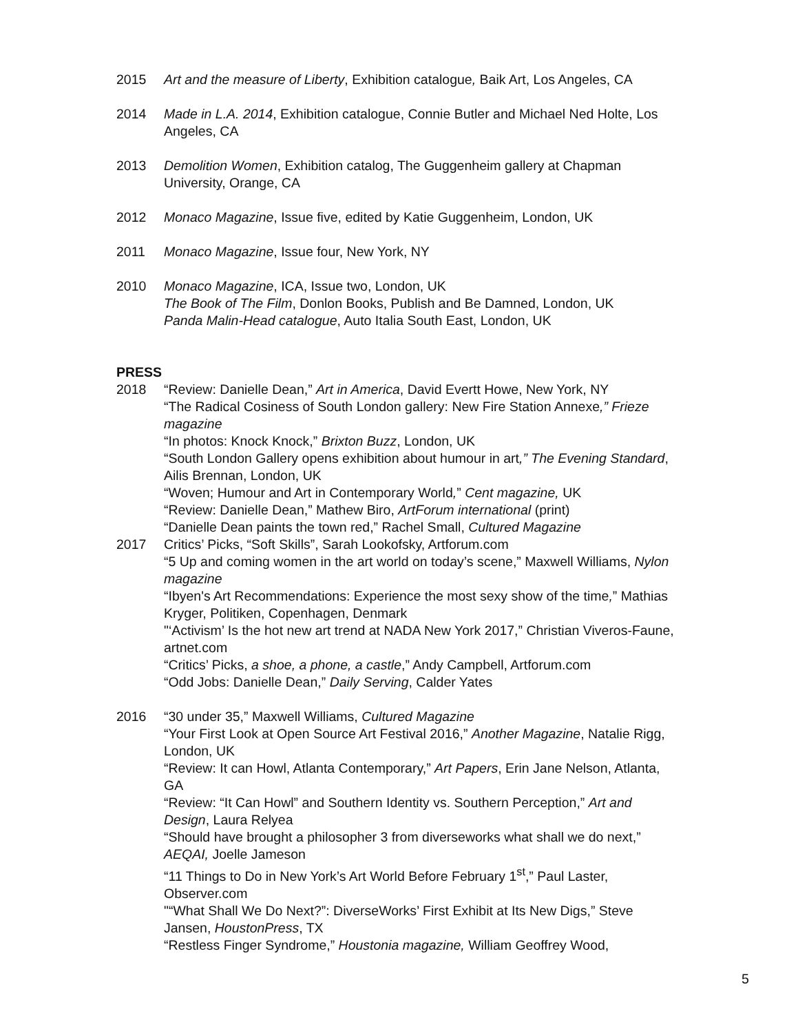2015 Art and the measure of Liberty, Exhibition catalogue, Baik Art, Los Angeles, CA
2014 Made in L.A. 2014, Exhibition catalogue, Connie Butler and Michael Ned Holte, Los Angeles, CA
2013 Demolition Women, Exhibition catalog, The Guggenheim gallery at Chapman University, Orange, CA
2012 Monaco Magazine, Issue five, edited by Katie Guggenheim, London, UK
2011 Monaco Magazine, Issue four, New York, NY
2010 Monaco Magazine, ICA, Issue two, London, UK
The Book of The Film, Donlon Books, Publish and Be Damned, London, UK
Panda Malin-Head catalogue, Auto Italia South East, London, UK
PRESS
2018 “Review: Danielle Dean,” Art in America, David Evertt Howe, New York, NY
“The Radical Cosiness of South London gallery: New Fire Station Annexe,” Frieze magazine
“In photos: Knock Knock,” Brixton Buzz, London, UK
“South London Gallery opens exhibition about humour in art,” The Evening Standard, Ailis Brennan, London, UK
“Woven; Humour and Art in Contemporary World,” Cent magazine, UK
“Review: Danielle Dean,” Mathew Biro, ArtForum international (print)
“Danielle Dean paints the town red,” Rachel Small, Cultured Magazine
2017 Critics’ Picks, “Soft Skills”, Sarah Lookofsky, Artforum.com
“5 Up and coming women in the art world on today’s scene,” Maxwell Williams, Nylon magazine
“Ibyen's Art Recommendations: Experience the most sexy show of the time,” Mathias Kryger, Politiken, Copenhagen, Denmark
"‘Activism’ Is the hot new art trend at NADA New York 2017,” Christian Viveros-Faune, artnet.com
“Critics’ Picks, a shoe, a phone, a castle,” Andy Campbell, Artforum.com
“Odd Jobs: Danielle Dean,” Daily Serving, Calder Yates
2016 “30 under 35,” Maxwell Williams, Cultured Magazine
“Your First Look at Open Source Art Festival 2016,” Another Magazine, Natalie Rigg, London, UK
“Review: It can Howl, Atlanta Contemporary,” Art Papers, Erin Jane Nelson, Atlanta, GA
“Review: “It Can Howl” and Southern Identity vs. Southern Perception,” Art and Design, Laura Relyea
“Should have brought a philosopher 3 from diverseworks what shall we do next,” AEQAI, Joelle Jameson
“11 Things to Do in New York’s Art World Before February 1<sup>st</sup>,” Paul Laster, Observer.com
"“What Shall We Do Next?”: DiverseWorks’ First Exhibit at Its New Digs,” Steve Jansen, HoustonPress, TX
“Restless Finger Syndrome,” Houstonia magazine, William Geoffrey Wood,
5